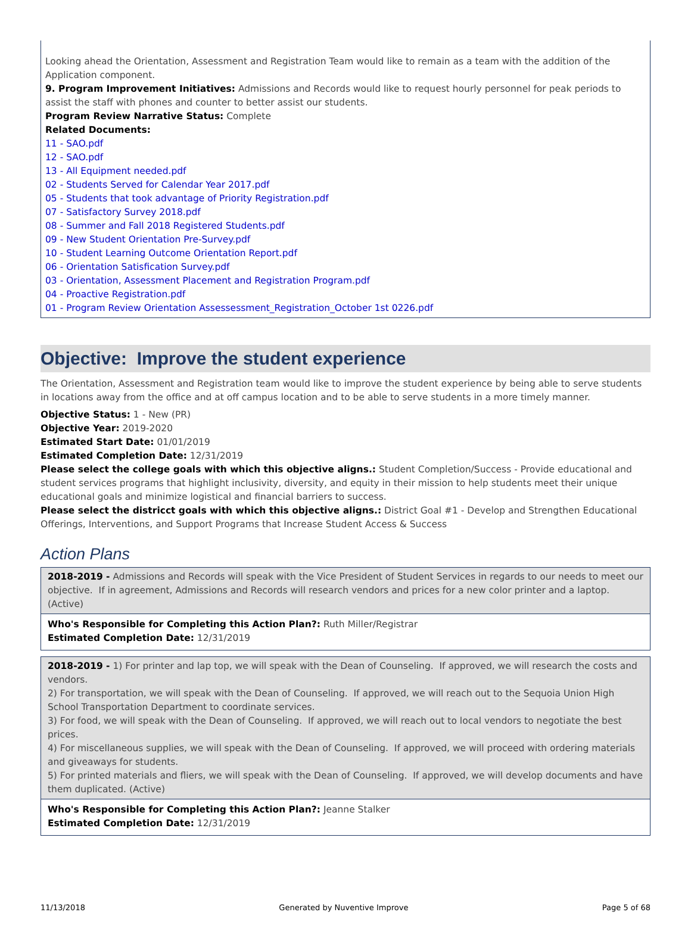Looking ahead the Orientation, Assessment and Registration Team would like to remain as a team with the addition of the Application component.
9. Program Improvement Initiatives: Admissions and Records would like to request hourly personnel for peak periods to assist the staff with phones and counter to better assist our students.
Program Review Narrative Status: Complete
Related Documents:
11 - SAO.pdf
12 - SAO.pdf
13 - All Equipment needed.pdf
02 - Students Served for Calendar Year 2017.pdf
05 - Students that took advantage of Priority Registration.pdf
07 - Satisfactory Survey 2018.pdf
08 - Summer and Fall 2018 Registered Students.pdf
09 - New Student Orientation Pre-Survey.pdf
10 - Student Learning Outcome Orientation Report.pdf
06 - Orientation Satisfication Survey.pdf
03 - Orientation, Assessment Placement and Registration Program.pdf
04 - Proactive Registration.pdf
01 - Program Review Orientation Assessessment_Registration_October 1st 0226.pdf
Objective: Improve the student experience
The Orientation, Assessment and Registration team would like to improve the student experience by being able to serve students in locations away from the office and at off campus location and to be able to serve students in a more timely manner.
Objective Status: 1 - New (PR)
Objective Year: 2019-2020
Estimated Start Date: 01/01/2019
Estimated Completion Date: 12/31/2019
Please select the college goals with which this objective aligns.: Student Completion/Success - Provide educational and student services programs that highlight inclusivity, diversity, and equity in their mission to help students meet their unique educational goals and minimize logistical and financial barriers to success.
Please select the districct goals with which this objective aligns.: District Goal #1 - Develop and Strengthen Educational Offerings, Interventions, and Support Programs that Increase Student Access & Success
Action Plans
2018-2019 - Admissions and Records will speak with the Vice President of Student Services in regards to our needs to meet our objective. If in agreement, Admissions and Records will research vendors and prices for a new color printer and a laptop. (Active)
Who's Responsible for Completing this Action Plan?: Ruth Miller/Registrar
Estimated Completion Date: 12/31/2019
2018-2019 - 1) For printer and lap top, we will speak with the Dean of Counseling. If approved, we will research the costs and vendors.
2) For transportation, we will speak with the Dean of Counseling. If approved, we will reach out to the Sequoia Union High School Transportation Department to coordinate services.
3) For food, we will speak with the Dean of Counseling. If approved, we will reach out to local vendors to negotiate the best prices.
4) For miscellaneous supplies, we will speak with the Dean of Counseling. If approved, we will proceed with ordering materials and giveaways for students.
5) For printed materials and fliers, we will speak with the Dean of Counseling. If approved, we will develop documents and have them duplicated. (Active)
Who's Responsible for Completing this Action Plan?: Jeanne Stalker
Estimated Completion Date: 12/31/2019
11/13/2018 Generated by Nuventive Improve Page 5 of 68